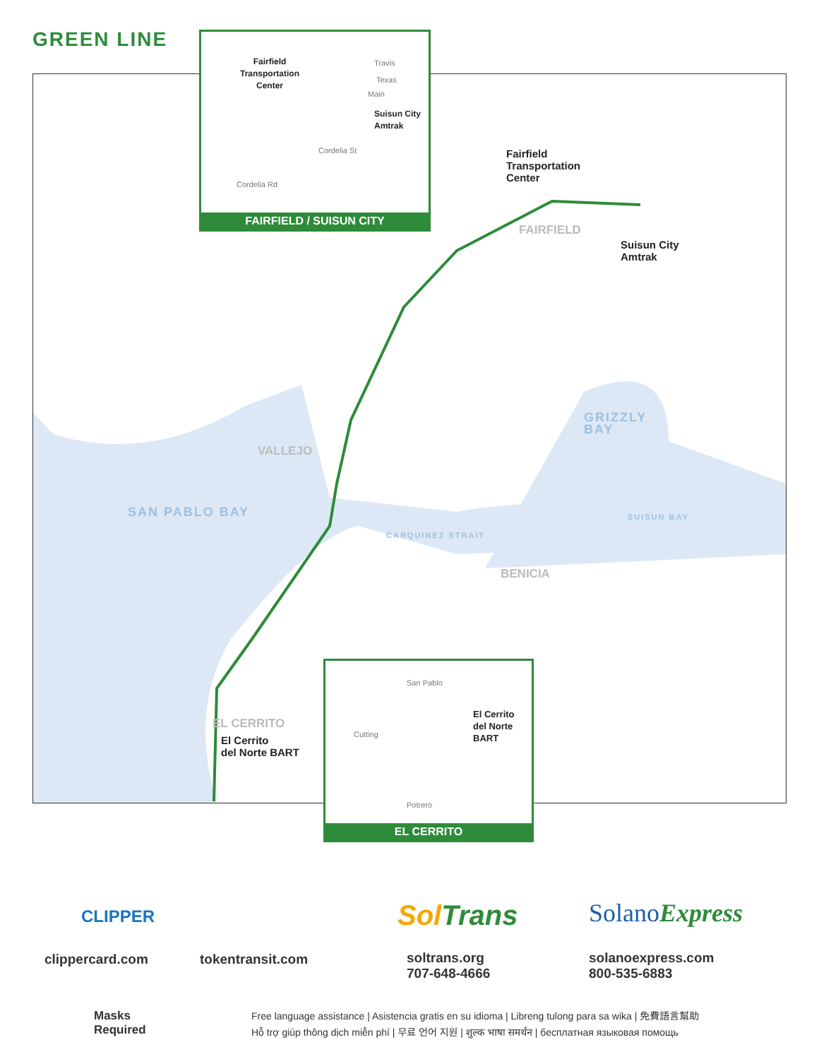GREEN LINE
Fairfield
Transportation
Center
FAIRFIELD
Suisun City
Amtrak
GRIZZLY
BAY
VALLEJO
SAN PABLO BAY SUISUN BAY
CARQUINEZ STRAIT
BENICIA
EL CERRITO
El Cerrito
del Norte BART
Fairfield
Transportation
Center
Suisun City
Amtrak
Travis
Texas
Main
Cordelia St
Cordelia Rd
FAIRFIELD / SUISUN CITY
El Cerrito
del Norte
BART
Cutting
Potrero
San Pablo
EL CERRITO
CLIPPER
clippercard.com tokentransit.com
SolTrans
soltrans.org
707-648-4666
SolanoExpress
solanoexpress.com
800-535-6883
Masks
Required
Free language assistance | Asistencia gratis en su idioma | Libreng tulong para sa wika | 免費語言幫助
Hỗ trợ giúp thông dịch miễn phí | 무료 언어 지원 | शुल्क भाषा समर्थन | бесплатная языковая помощь